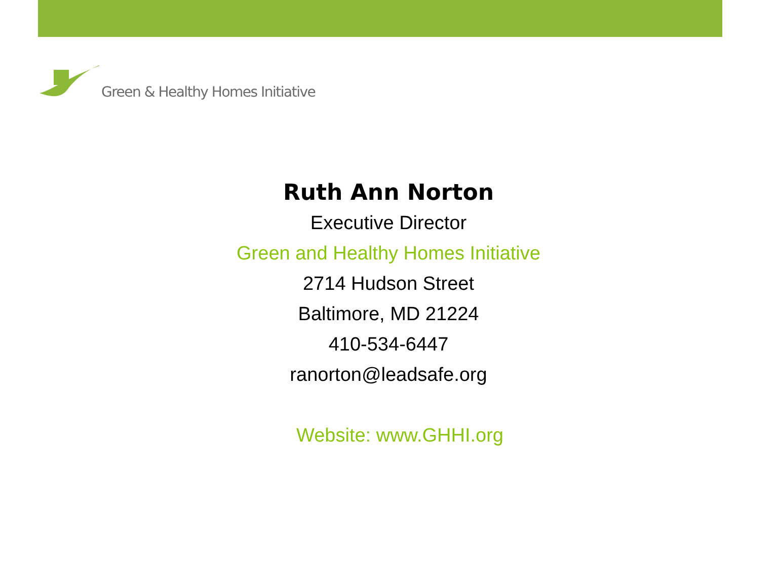Green & Healthy Homes Initiative
Ruth Ann Norton
Executive Director
Green and Healthy Homes Initiative
2714 Hudson Street
Baltimore, MD 21224
410-534-6447
ranorton@leadsafe.org
Website: www.GHHI.org